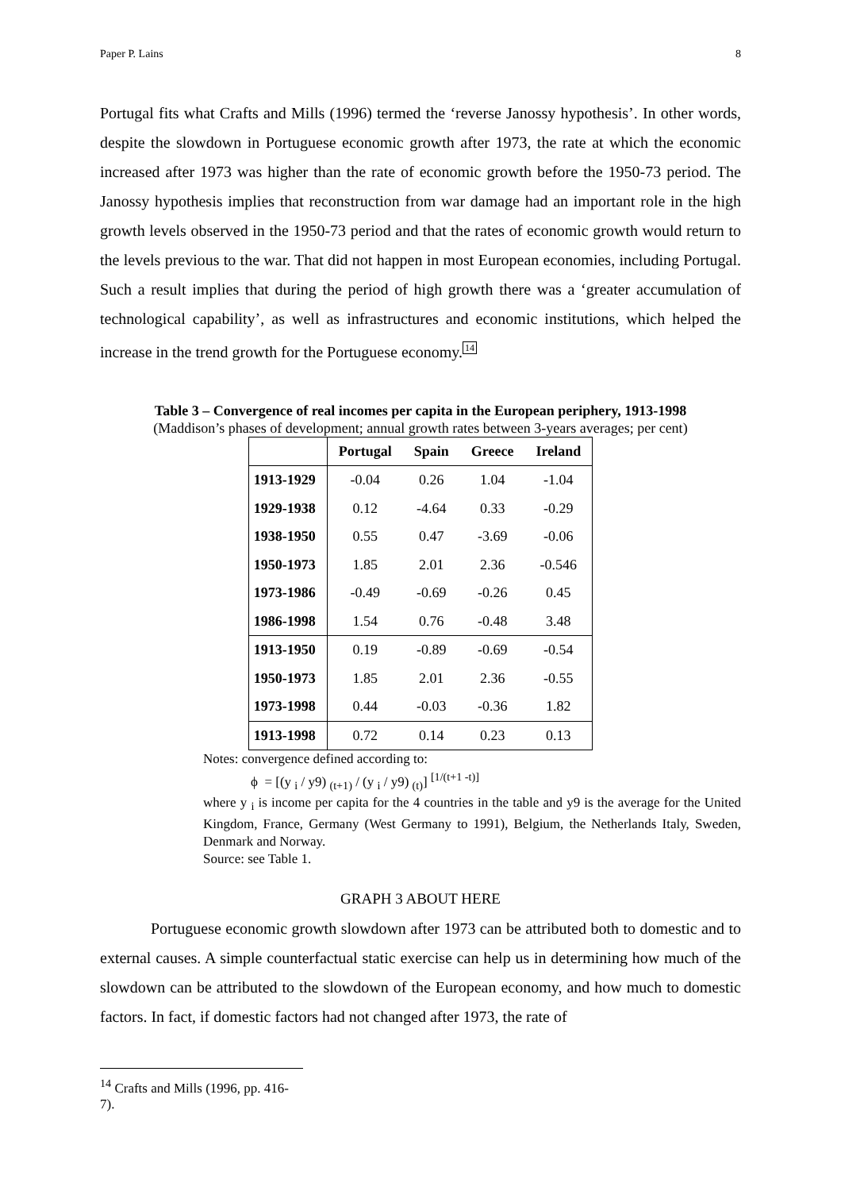Paper P. Lains 8
Portugal fits what Crafts and Mills (1996) termed the ‘reverse Janossy hypothesis’. In other words, despite the slowdown in Portuguese economic growth after 1973, the rate at which the economic increased after 1973 was higher than the rate of economic growth before the 1950-73 period. The Janossy hypothesis implies that reconstruction from war damage had an important role in the high growth levels observed in the 1950-73 period and that the rates of economic growth would return to the levels previous to the war. That did not happen in most European economies, including Portugal. Such a result implies that during the period of high growth there was a ‘greater accumulation of technological capability’, as well as infrastructures and economic institutions, which helped the increase in the trend growth for the Portuguese economy.14
Table 3 – Convergence of real incomes per capita in the European periphery, 1913-1998
(Maddison’s phases of development; annual growth rates between 3-years averages; per cent)
| | Portugal | Spain | Greece | Ireland |
| --- | --- | --- | --- | --- |
| 1913-1929 | -0.04 | 0.26 | 1.04 | -1.04 |
| 1929-1938 | 0.12 | -4.64 | 0.33 | -0.29 |
| 1938-1950 | 0.55 | 0.47 | -3.69 | -0.06 |
| 1950-1973 | 1.85 | 2.01 | 2.36 | -0.546 |
| 1973-1986 | -0.49 | -0.69 | -0.26 | 0.45 |
| 1986-1998 | 1.54 | 0.76 | -0.48 | 3.48 |
| 1913-1950 | 0.19 | -0.89 | -0.69 | -0.54 |
| 1950-1973 | 1.85 | 2.01 | 2.36 | -0.55 |
| 1973-1998 | 0.44 | -0.03 | -0.36 | 1.82 |
| 1913-1998 | 0.72 | 0.14 | 0.23 | 0.13 |
Notes: convergence defined according to:
ϕ = [(y <sub>i</sub> / y9) <sub>(t+1)</sub> / (y <sub>i</sub> / y9) <sub>(t)</sub>] <sup>[1/(t+1 -t)]</sup>
where y <sub>i</sub> is income per capita for the 4 countries in the table and y9 is the average for the United Kingdom, France, Germany (West Germany to 1991), Belgium, the Netherlands Italy, Sweden, Denmark and Norway.
Source: see Table 1.
GRAPH 3 ABOUT HERE
Portuguese economic growth slowdown after 1973 can be attributed both to domestic and to external causes. A simple counterfactual static exercise can help us in determining how much of the slowdown can be attributed to the slowdown of the European economy, and how much to domestic factors. In fact, if domestic factors had not changed after 1973, the rate of
<sup>14</sup> Crafts and Mills (1996, pp. 416-7).